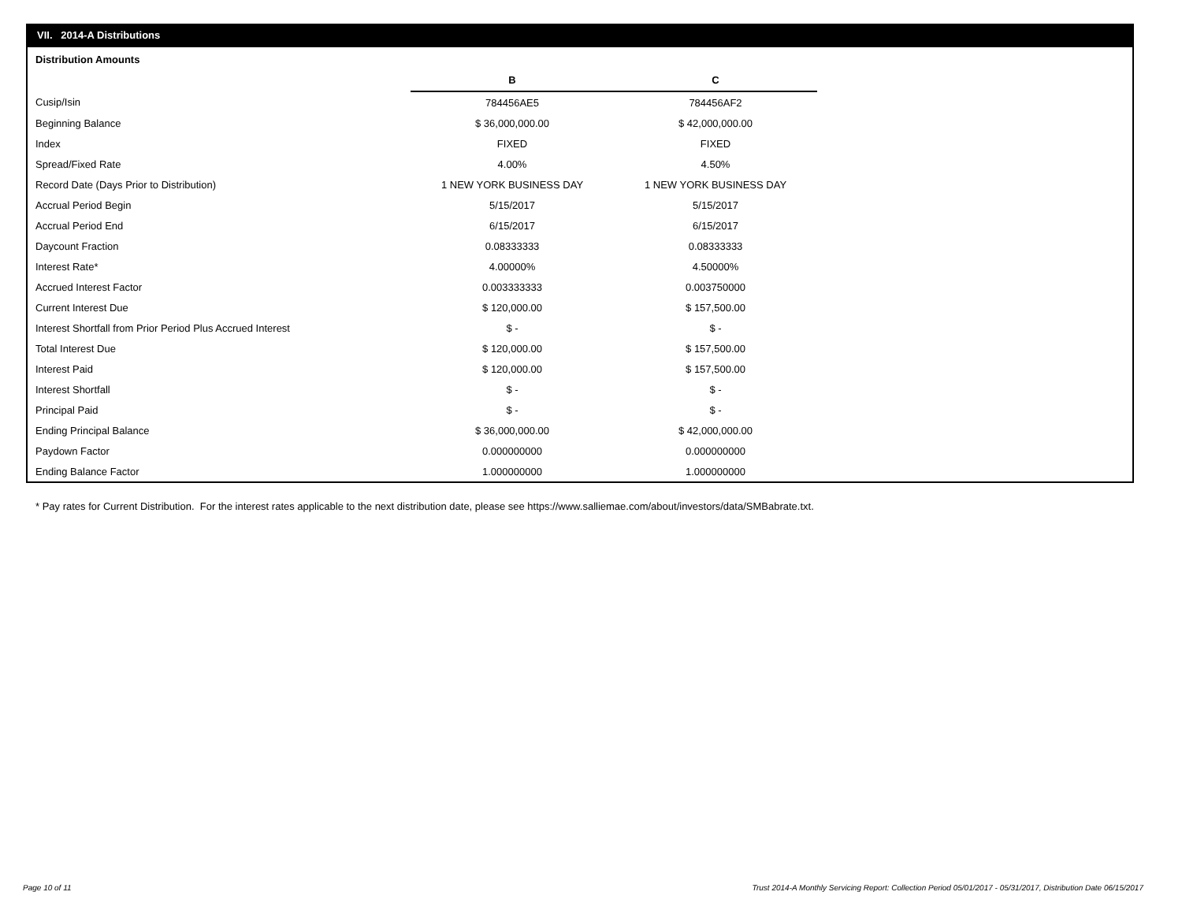VII. 2014-A Distributions
Distribution Amounts
| | B | C |
| Cusip/Isin | 784456AE5 | 784456AF2 |
| Beginning Balance | $ 36,000,000.00 | $ 42,000,000.00 |
| Index | FIXED | FIXED |
| Spread/Fixed Rate | 4.00% | 4.50% |
| Record Date (Days Prior to Distribution) | 1 NEW YORK BUSINESS DAY | 1 NEW YORK BUSINESS DAY |
| Accrual Period Begin | 5/15/2017 | 5/15/2017 |
| Accrual Period End | 6/15/2017 | 6/15/2017 |
| Daycount Fraction | 0.08333333 | 0.08333333 |
| Interest Rate* | 4.00000% | 4.50000% |
| Accrued Interest Factor | 0.003333333 | 0.003750000 |
| Current Interest Due | $ 120,000.00 | $ 157,500.00 |
| Interest Shortfall from Prior Period Plus Accrued Interest | $ - | $ - |
| Total Interest Due | $ 120,000.00 | $ 157,500.00 |
| Interest Paid | $ 120,000.00 | $ 157,500.00 |
| Interest Shortfall | $ - | $ - |
| Principal Paid | $ - | $ - |
| Ending Principal Balance | $ 36,000,000.00 | $ 42,000,000.00 |
| Paydown Factor | 0.000000000 | 0.000000000 |
| Ending Balance Factor | 1.000000000 | 1.000000000 |
* Pay rates for Current Distribution. For the interest rates applicable to the next distribution date, please see https://www.salliemae.com/about/investors/data/SMBabrate.txt.
Page 10 of 11
Trust 2014-A Monthly Servicing Report: Collection Period 05/01/2017 - 05/31/2017, Distribution Date 06/15/2017